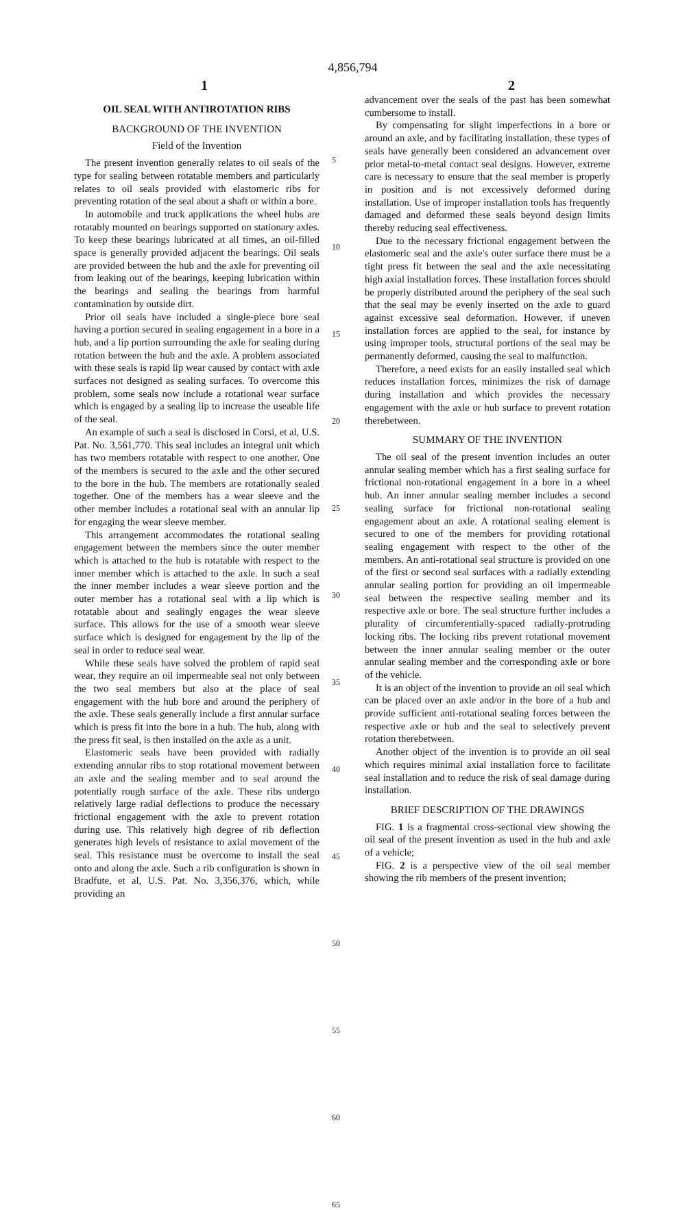4,856,794
1 2
OIL SEAL WITH ANTIROTATION RIBS
BACKGROUND OF THE INVENTION
Field of the Invention
The present invention generally relates to oil seals of the type for sealing between rotatable members and particularly relates to oil seals provided with elastomeric ribs for preventing rotation of the seal about a shaft or within a bore.
In automobile and truck applications the wheel hubs are rotatably mounted on bearings supported on stationary axles. To keep these bearings lubricated at all times, an oil-filled space is generally provided adjacent the bearings. Oil seals are provided between the hub and the axle for preventing oil from leaking out of the bearings, keeping lubrication within the bearings and sealing the bearings from harmful contamination by outside dirt.
Prior oil seals have included a single-piece bore seal having a portion secured in sealing engagement in a bore in a hub, and a lip portion surrounding the axle for sealing during rotation between the hub and the axle. A problem associated with these seals is rapid lip wear caused by contact with axle surfaces not designed as sealing surfaces. To overcome this problem, some seals now include a rotational wear surface which is engaged by a sealing lip to increase the useable life of the seal.
An example of such a seal is disclosed in Corsi, et al, U.S. Pat. No. 3,561,770. This seal includes an integral unit which has two members rotatable with respect to one another. One of the members is secured to the axle and the other secured to the bore in the hub. The members are rotationally sealed together. One of the members has a wear sleeve and the other member includes a rotational seal with an annular lip for engaging the wear sleeve member.
This arrangement accommodates the rotational sealing engagement between the members since the outer member which is attached to the hub is rotatable with respect to the inner member which is attached to the axle. In such a seal the inner member includes a wear sleeve portion and the outer member has a rotational seal with a lip which is rotatable about and sealingly engages the wear sleeve surface. This allows for the use of a smooth wear sleeve surface which is designed for engagement by the lip of the seal in order to reduce seal wear.
While these seals have solved the problem of rapid seal wear, they require an oil impermeable seal not only between the two seal members but also at the place of seal engagement with the hub bore and around the periphery of the axle. These seals generally include a first annular surface which is press fit into the bore in a hub. The hub, along with the press fit seal, is then installed on the axle as a unit.
Elastomeric seals have been provided with radially extending annular ribs to stop rotational movement between an axle and the sealing member and to seal around the potentially rough surface of the axle. These ribs undergo relatively large radial deflections to produce the necessary frictional engagement with the axle to prevent rotation during use. This relatively high degree of rib deflection generates high levels of resistance to axial movement of the seal. This resistance must be overcome to install the seal onto and along the axle. Such a rib configuration is shown in Bradfute, et al, U.S. Pat. No. 3,356,376, which, while providing an
5
10
15
20
25
30
35
40
45
50
55
60
65
advancement over the seals of the past has been somewhat cumbersome to install.
By compensating for slight imperfections in a bore or around an axle, and by facilitating installation, these types of seals have generally been considered an advancement over prior metal-to-metal contact seal designs. However, extreme care is necessary to ensure that the seal member is properly in position and is not excessively deformed during installation. Use of improper installation tools has frequently damaged and deformed these seals beyond design limits thereby reducing seal effectiveness.
Due to the necessary frictional engagement between the elastomeric seal and the axle's outer surface there must be a tight press fit between the seal and the axle necessitating high axial installation forces. These installation forces should be properly distributed around the periphery of the seal such that the seal may be evenly inserted on the axle to guard against excessive seal deformation. However, if uneven installation forces are applied to the seal, for instance by using improper tools, structural portions of the seal may be permanently deformed, causing the seal to malfunction.
Therefore, a need exists for an easily installed seal which reduces installation forces, minimizes the risk of damage during installation and which provides the necessary engagement with the axle or hub surface to prevent rotation therebetween.
SUMMARY OF THE INVENTION
The oil seal of the present invention includes an outer annular sealing member which has a first sealing surface for frictional non-rotational engagement in a bore in a wheel hub. An inner annular sealing member includes a second sealing surface for frictional non-rotational sealing engagement about an axle. A rotational sealing element is secured to one of the members for providing rotational sealing engagement with respect to the other of the members. An anti-rotational seal structure is provided on one of the first or second seal surfaces with a radially extending annular sealing portion for providing an oil impermeable seal between the respective sealing member and its respective axle or bore. The seal structure further includes a plurality of circumferentially-spaced radially-protruding locking ribs. The locking ribs prevent rotational movement between the inner annular sealing member or the outer annular sealing member and the corresponding axle or bore of the vehicle.
It is an object of the invention to provide an oil seal which can be placed over an axle and/or in the bore of a hub and provide sufficient anti-rotational sealing forces between the respective axle or hub and the seal to selectively prevent rotation therebetween.
Another object of the invention is to provide an oil seal which requires minimal axial installation force to facilitate seal installation and to reduce the risk of seal damage during installation.
BRIEF DESCRIPTION OF THE DRAWINGS
FIG. 1 is a fragmental cross-sectional view showing the oil seal of the present invention as used in the hub and axle of a vehicle;
FIG. 2 is a perspective view of the oil seal member showing the rib members of the present invention;